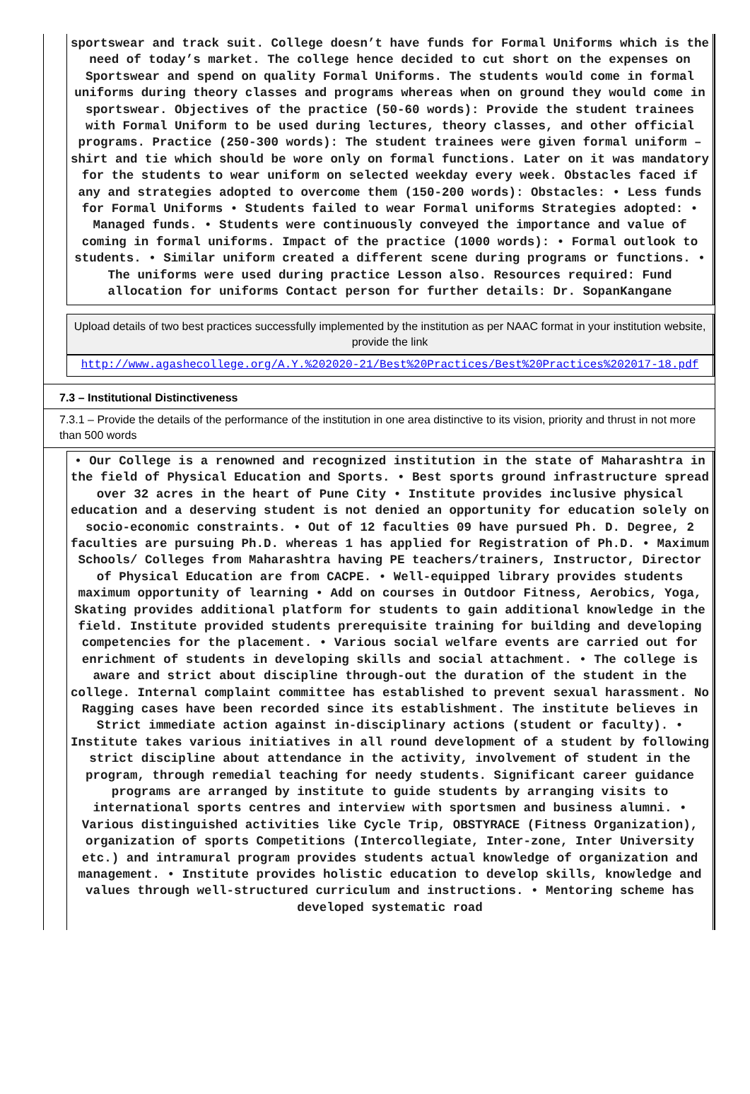sportswear and track suit. College doesn’t have funds for Formal Uniforms which is the need of today’s market. The college hence decided to cut short on the expenses on Sportswear and spend on quality Formal Uniforms. The students would come in formal uniforms during theory classes and programs whereas when on ground they would come in sportswear. Objectives of the practice (50-60 words): Provide the student trainees with Formal Uniform to be used during lectures, theory classes, and other official programs. Practice (250-300 words): The student trainees were given formal uniform – shirt and tie which should be wore only on formal functions. Later on it was mandatory for the students to wear uniform on selected weekday every week. Obstacles faced if any and strategies adopted to overcome them (150-200 words): Obstacles: • Less funds for Formal Uniforms • Students failed to wear Formal uniforms Strategies adopted: • Managed funds. • Students were continuously conveyed the importance and value of coming in formal uniforms. Impact of the practice (1000 words): • Formal outlook to students. • Similar uniform created a different scene during programs or functions. • The uniforms were used during practice Lesson also. Resources required: Fund allocation for uniforms Contact person for further details: Dr. SopanKangane
Upload details of two best practices successfully implemented by the institution as per NAAC format in your institution website, provide the link
http://www.agashecollege.org/A.Y.%202020-21/Best%20Practices/Best%20Practices%202017-18.pdf
7.3 – Institutional Distinctiveness
7.3.1 – Provide the details of the performance of the institution in one area distinctive to its vision, priority and thrust in not more than 500 words
• Our College is a renowned and recognized institution in the state of Maharashtra in the field of Physical Education and Sports. • Best sports ground infrastructure spread over 32 acres in the heart of Pune City • Institute provides inclusive physical education and a deserving student is not denied an opportunity for education solely on socio-economic constraints. • Out of 12 faculties 09 have pursued Ph. D. Degree, 2 faculties are pursuing Ph.D. whereas 1 has applied for Registration of Ph.D. • Maximum Schools/ Colleges from Maharashtra having PE teachers/trainers, Instructor, Director of Physical Education are from CACPE. • Well-equipped library provides students maximum opportunity of learning • Add on courses in Outdoor Fitness, Aerobics, Yoga, Skating provides additional platform for students to gain additional knowledge in the field. Institute provided students prerequisite training for building and developing competencies for the placement. • Various social welfare events are carried out for enrichment of students in developing skills and social attachment. • The college is aware and strict about discipline through-out the duration of the student in the college. Internal complaint committee has established to prevent sexual harassment. No Ragging cases have been recorded since its establishment. The institute believes in Strict immediate action against in-disciplinary actions (student or faculty). • Institute takes various initiatives in all round development of a student by following strict discipline about attendance in the activity, involvement of student in the program, through remedial teaching for needy students. Significant career guidance programs are arranged by institute to guide students by arranging visits to international sports centres and interview with sportsmen and business alumni. • Various distinguished activities like Cycle Trip, OBSTYRACE (Fitness Organization), organization of sports Competitions (Intercollegiate, Inter-zone, Inter University etc.) and intramural program provides students actual knowledge of organization and management. • Institute provides holistic education to develop skills, knowledge and values through well-structured curriculum and instructions. • Mentoring scheme has developed systematic road